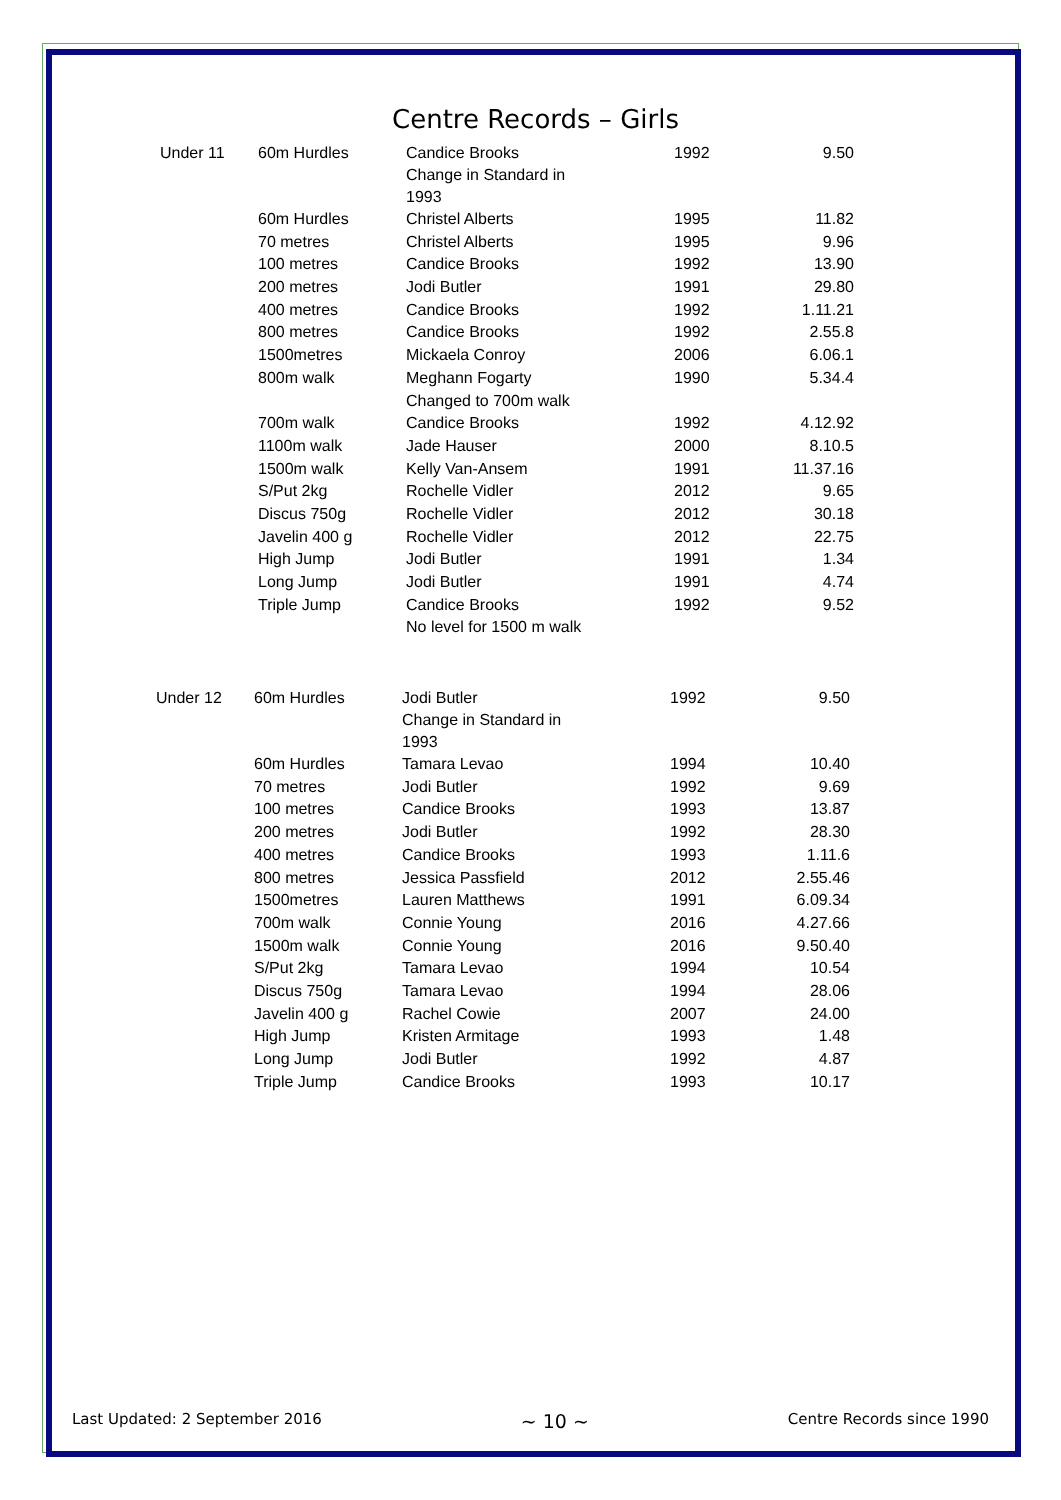Centre Records – Girls
| Under 11 | 60m Hurdles | Candice Brooks Change in Standard in 1993 | 1992 | 9.50 |
| | 60m Hurdles | Christel Alberts | 1995 | 11.82 |
| | 70 metres | Christel Alberts | 1995 | 9.96 |
| | 100 metres | Candice Brooks | 1992 | 13.90 |
| | 200 metres | Jodi Butler | 1991 | 29.80 |
| | 400 metres | Candice Brooks | 1992 | 1.11.21 |
| | 800 metres | Candice Brooks | 1992 | 2.55.8 |
| | 1500metres | Mickaela Conroy | 2006 | 6.06.1 |
| | 800m walk | Meghann Fogarty | 1990 | 5.34.4 |
| | | Changed to 700m walk | | |
| | 700m walk | Candice Brooks | 1992 | 4.12.92 |
| | 1100m walk | Jade Hauser | 2000 | 8.10.5 |
| | 1500m walk | Kelly Van-Ansem | 1991 | 11.37.16 |
| | S/Put 2kg | Rochelle Vidler | 2012 | 9.65 |
| | Discus 750g | Rochelle Vidler | 2012 | 30.18 |
| | Javelin 400 g | Rochelle Vidler | 2012 | 22.75 |
| | High Jump | Jodi Butler | 1991 | 1.34 |
| | Long Jump | Jodi Butler | 1991 | 4.74 |
| | Triple Jump | Candice Brooks | 1992 | 9.52 |
| | | No level for 1500 m walk | | |
| Under 12 | 60m Hurdles | Jodi Butler Change in Standard in 1993 | 1992 | 9.50 |
| | 60m Hurdles | Tamara Levao | 1994 | 10.40 |
| | 70 metres | Jodi Butler | 1992 | 9.69 |
| | 100 metres | Candice Brooks | 1993 | 13.87 |
| | 200 metres | Jodi Butler | 1992 | 28.30 |
| | 400 metres | Candice Brooks | 1993 | 1.11.6 |
| | 800 metres | Jessica Passfield | 2012 | 2.55.46 |
| | 1500metres | Lauren Matthews | 1991 | 6.09.34 |
| | 700m walk | Connie Young | 2016 | 4.27.66 |
| | 1500m walk | Connie Young | 2016 | 9.50.40 |
| | S/Put 2kg | Tamara Levao | 1994 | 10.54 |
| | Discus 750g | Tamara Levao | 1994 | 28.06 |
| | Javelin 400 g | Rachel Cowie | 2007 | 24.00 |
| | High Jump | Kristen Armitage | 1993 | 1.48 |
| | Long Jump | Jodi Butler | 1992 | 4.87 |
| | Triple Jump | Candice Brooks | 1993 | 10.17 |
Last Updated: 2 September 2016 ~ 10 ~ Centre Records since 1990